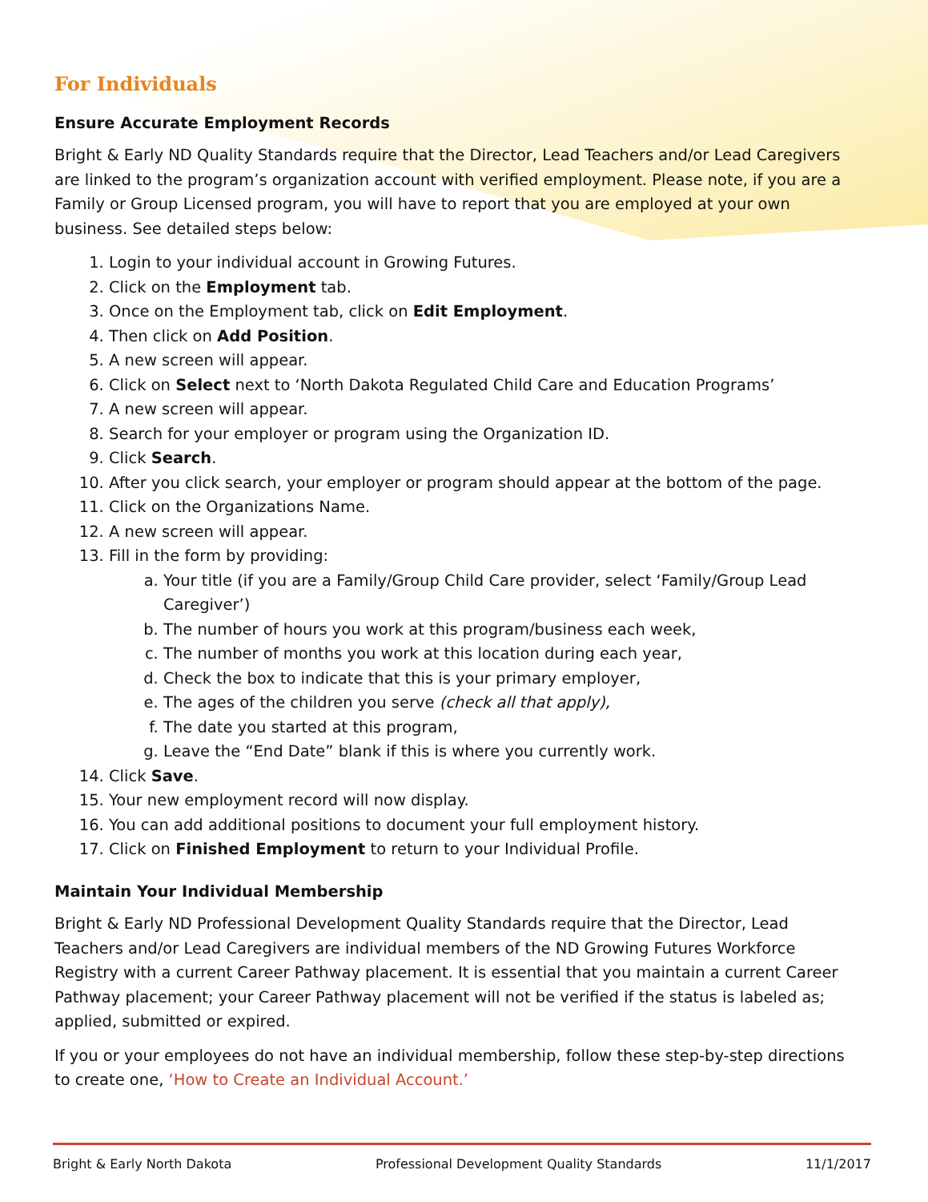For Individuals
Ensure Accurate Employment Records
Bright & Early ND Quality Standards require that the Director, Lead Teachers and/or Lead Caregivers are linked to the program’s organization account with verified employment. Please note, if you are a Family or Group Licensed program, you will have to report that you are employed at your own business. See detailed steps below:
1. Login to your individual account in Growing Futures.
2. Click on the Employment tab.
3. Once on the Employment tab, click on Edit Employment.
4. Then click on Add Position.
5. A new screen will appear.
6. Click on Select next to ‘North Dakota Regulated Child Care and Education Programs’
7. A new screen will appear.
8. Search for your employer or program using the Organization ID.
9. Click Search.
10. After you click search, your employer or program should appear at the bottom of the page.
11. Click on the Organizations Name.
12. A new screen will appear.
13. Fill in the form by providing:
a. Your title (if you are a Family/Group Child Care provider, select ‘Family/Group Lead Caregiver’)
b. The number of hours you work at this program/business each week,
c. The number of months you work at this location during each year,
d. Check the box to indicate that this is your primary employer,
e. The ages of the children you serve (check all that apply),
f. The date you started at this program,
g. Leave the “End Date” blank if this is where you currently work.
14. Click Save.
15. Your new employment record will now display.
16. You can add additional positions to document your full employment history.
17. Click on Finished Employment to return to your Individual Profile.
Maintain Your Individual Membership
Bright & Early ND Professional Development Quality Standards require that the Director, Lead Teachers and/or Lead Caregivers are individual members of the ND Growing Futures Workforce Registry with a current Career Pathway placement. It is essential that you maintain a current Career Pathway placement; your Career Pathway placement will not be verified if the status is labeled as; applied, submitted or expired.
If you or your employees do not have an individual membership, follow these step-by-step directions to create one, ‘How to Create an Individual Account.’
Bright & Early North Dakota Professional Development Quality Standards 11/1/2017